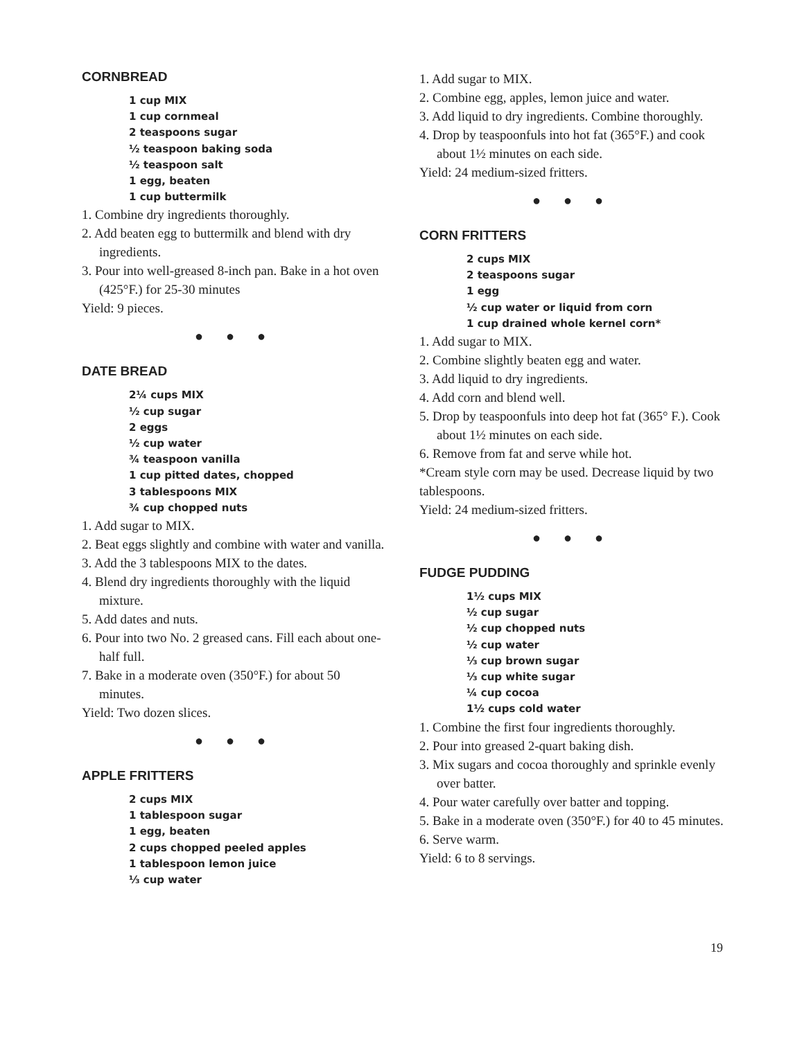CORNBREAD
1 cup MIX
1 cup cornmeal
2 teaspoons sugar
½ teaspoon baking soda
½ teaspoon salt
1 egg, beaten
1 cup buttermilk
1. Combine dry ingredients thoroughly.
2. Add beaten egg to buttermilk and blend with dry ingredients.
3. Pour into well-greased 8-inch pan. Bake in a hot oven (425°F.) for 25-30 minutes
Yield: 9 pieces.
● ● ●
DATE BREAD
2¼ cups MIX
½ cup sugar
2 eggs
½ cup water
¾ teaspoon vanilla
1 cup pitted dates, chopped
3 tablespoons MIX
¾ cup chopped nuts
1. Add sugar to MIX.
2. Beat eggs slightly and combine with water and vanilla.
3. Add the 3 tablespoons MIX to the dates.
4. Blend dry ingredients thoroughly with the liquid mixture.
5. Add dates and nuts.
6. Pour into two No. 2 greased cans. Fill each about one-half full.
7. Bake in a moderate oven (350°F.) for about 50 minutes.
Yield: Two dozen slices.
● ● ●
APPLE FRITTERS
2 cups MIX
1 tablespoon sugar
1 egg, beaten
2 cups chopped peeled apples
1 tablespoon lemon juice
⅓ cup water
1. Add sugar to MIX.
2. Combine egg, apples, lemon juice and water.
3. Add liquid to dry ingredients. Combine thoroughly.
4. Drop by teaspoonfuls into hot fat (365°F.) and cook about 1½ minutes on each side.
Yield: 24 medium-sized fritters.
● ● ●
CORN FRITTERS
2 cups MIX
2 teaspoons sugar
1 egg
½ cup water or liquid from corn
1 cup drained whole kernel corn*
1. Add sugar to MIX.
2. Combine slightly beaten egg and water.
3. Add liquid to dry ingredients.
4. Add corn and blend well.
5. Drop by teaspoonfuls into deep hot fat (365° F.). Cook about 1½ minutes on each side.
6. Remove from fat and serve while hot.
*Cream style corn may be used. Decrease liquid by two tablespoons.
Yield: 24 medium-sized fritters.
● ● ●
FUDGE PUDDING
1½ cups MIX
½ cup sugar
½ cup chopped nuts
½ cup water
⅓ cup brown sugar
⅓ cup white sugar
¼ cup cocoa
1½ cups cold water
1. Combine the first four ingredients thoroughly.
2. Pour into greased 2-quart baking dish.
3. Mix sugars and cocoa thoroughly and sprinkle evenly over batter.
4. Pour water carefully over batter and topping.
5. Bake in a moderate oven (350°F.) for 40 to 45 minutes.
6. Serve warm.
Yield: 6 to 8 servings.
19